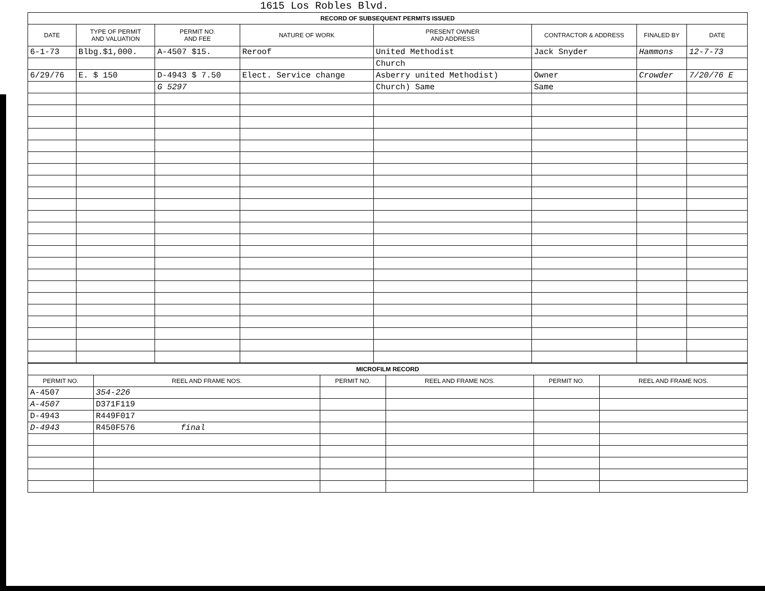1615 Los Robles Blvd.
| RECORD OF SUBSEQUENT PERMITS ISSUED | | | | | | | |
| DATE | TYPE OF PERMIT AND VALUATION | PERMIT NO. AND FEE | NATURE OF WORK | PRESENT OWNER AND ADDRESS | CONTRACTOR & ADDRESS | FINALED BY | DATE |
| 6-1-73 | Blbg.$1,000. | A-4507 $15. | Reroof | United Methodist | Jack Snyder | Hammons | 12-7-73 |
| | | | | Church | | | |
| 6/29/76 | E. $ 150 | D-4943 $ 7.50 | Elect. Service change | Asberry united Methodist) | Owner | Crowder | 7/20/76 E |
| | | G 5297 | | Church) Same | Same | | |
| MICROFILM RECORD | | | | | |
| PERMIT NO. | REEL AND FRAME NOS. | PERMIT NO. | REEL AND FRAME NOS. | PERMIT NO. | REEL AND FRAME NOS. |
| A-4507 | 354-226 | | | | |
| A-4507 | D371F119 | | | | |
| D-4943 | R449F017 | | | | |
| D-4943 | R450F576 final | | | | |